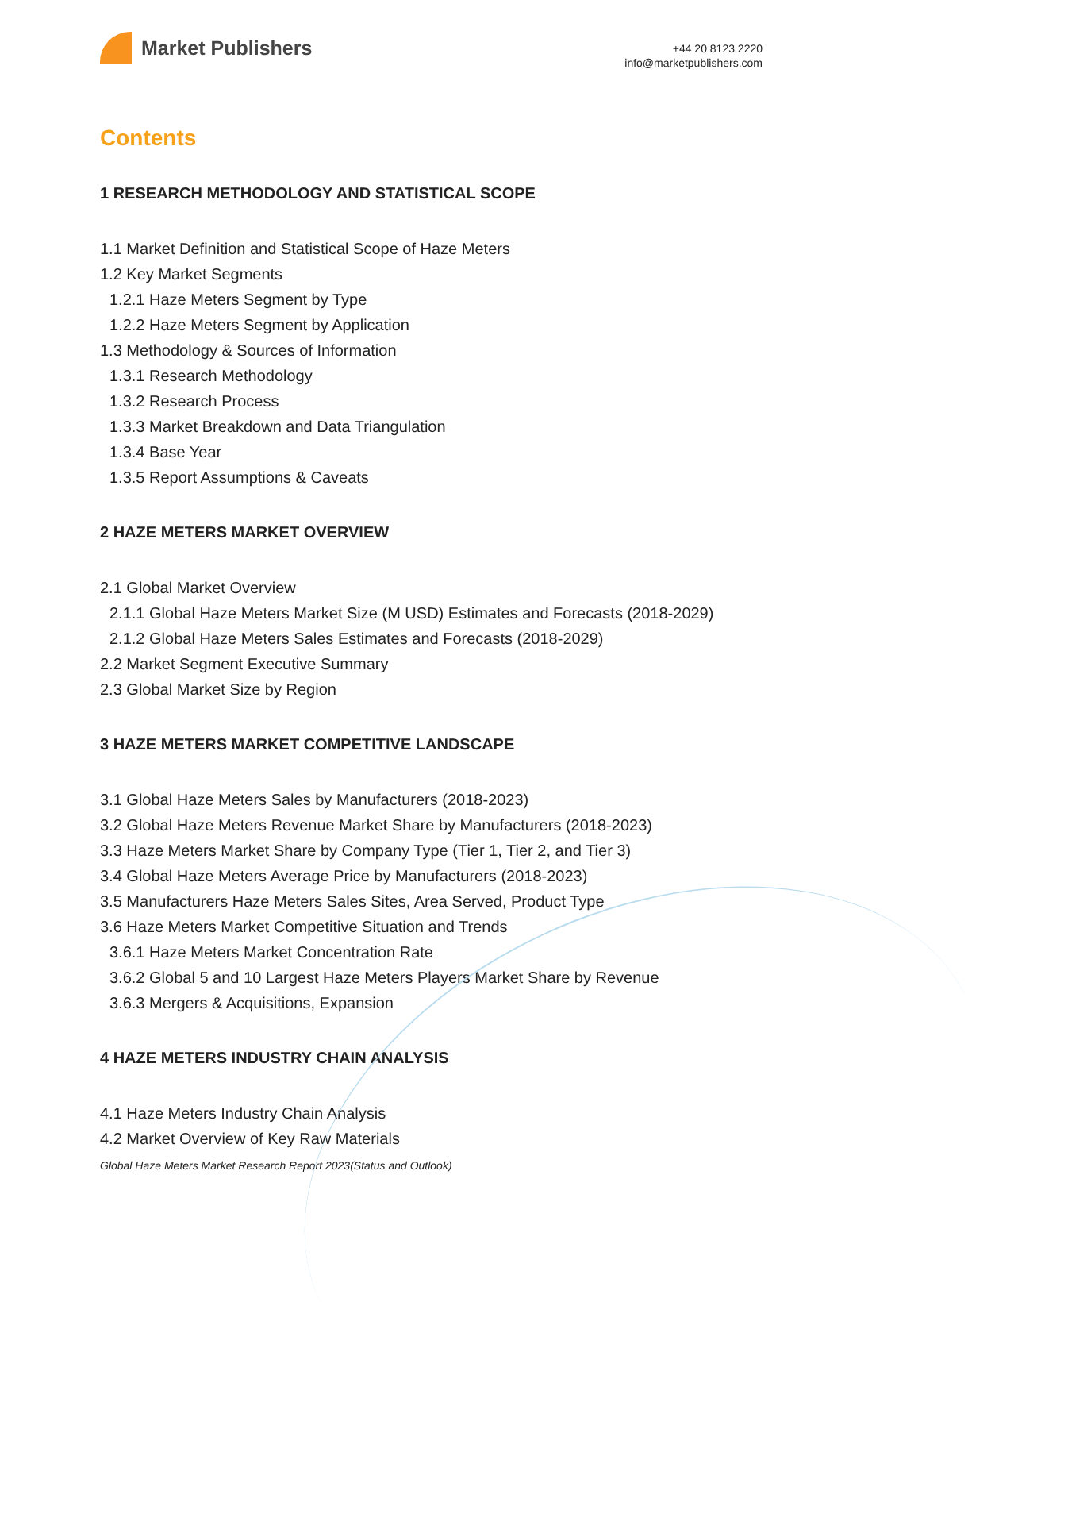Market Publishers
+44 20 8123 2220
info@marketpublishers.com
Contents
1 RESEARCH METHODOLOGY AND STATISTICAL SCOPE
1.1 Market Definition and Statistical Scope of Haze Meters
1.2 Key Market Segments
1.2.1 Haze Meters Segment by Type
1.2.2 Haze Meters Segment by Application
1.3 Methodology & Sources of Information
1.3.1 Research Methodology
1.3.2 Research Process
1.3.3 Market Breakdown and Data Triangulation
1.3.4 Base Year
1.3.5 Report Assumptions & Caveats
2 HAZE METERS MARKET OVERVIEW
2.1 Global Market Overview
2.1.1 Global Haze Meters Market Size (M USD) Estimates and Forecasts (2018-2029)
2.1.2 Global Haze Meters Sales Estimates and Forecasts (2018-2029)
2.2 Market Segment Executive Summary
2.3 Global Market Size by Region
3 HAZE METERS MARKET COMPETITIVE LANDSCAPE
3.1 Global Haze Meters Sales by Manufacturers (2018-2023)
3.2 Global Haze Meters Revenue Market Share by Manufacturers (2018-2023)
3.3 Haze Meters Market Share by Company Type (Tier 1, Tier 2, and Tier 3)
3.4 Global Haze Meters Average Price by Manufacturers (2018-2023)
3.5 Manufacturers Haze Meters Sales Sites, Area Served, Product Type
3.6 Haze Meters Market Competitive Situation and Trends
3.6.1 Haze Meters Market Concentration Rate
3.6.2 Global 5 and 10 Largest Haze Meters Players Market Share by Revenue
3.6.3 Mergers & Acquisitions, Expansion
4 HAZE METERS INDUSTRY CHAIN ANALYSIS
4.1 Haze Meters Industry Chain Analysis
4.2 Market Overview of Key Raw Materials
Global Haze Meters Market Research Report 2023(Status and Outlook)